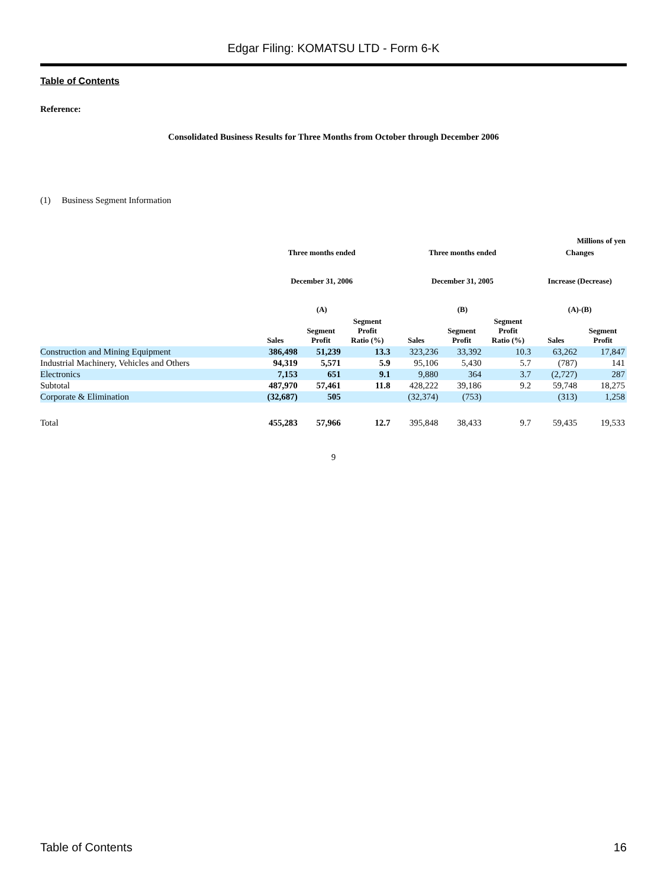Edgar Filing: KOMATSU LTD - Form 6-K
Table of Contents
Reference:
Consolidated Business Results for Three Months from October through December 2006
(1) Business Segment Information
| | | | | | | | Millions of yen | |
| --- | --- | --- | --- | --- | --- | --- | --- | --- |
| | Three months ended December 31, 2006 (A) | | | Three months ended December 31, 2005 (B) | | | Changes Increase (Decrease) (A)-(B) | |
| | Sales | Segment Profit | Segment Profit Ratio (%) | Sales | Segment Profit | Segment Profit Ratio (%) | Sales | Segment Profit |
| Construction and Mining Equipment | 386,498 | 51,239 | 13.3 | 323,236 | 33,392 | 10.3 | 63,262 | 17,847 |
| Industrial Machinery, Vehicles and Others | 94,319 | 5,571 | 5.9 | 95,106 | 5,430 | 5.7 | (787) | 141 |
| Electronics | 7,153 | 651 | 9.1 | 9,880 | 364 | 3.7 | (2,727) | 287 |
| Subtotal | 487,970 | 57,461 | 11.8 | 428,222 | 39,186 | 9.2 | 59,748 | 18,275 |
| Corporate & Elimination | (32,687) | 505 | | (32,374) | (753) | | (313) | 1,258 |
| Total | 455,283 | 57,966 | 12.7 | 395,848 | 38,433 | 9.7 | 59,435 | 19,533 |
9
Table of Contents 16